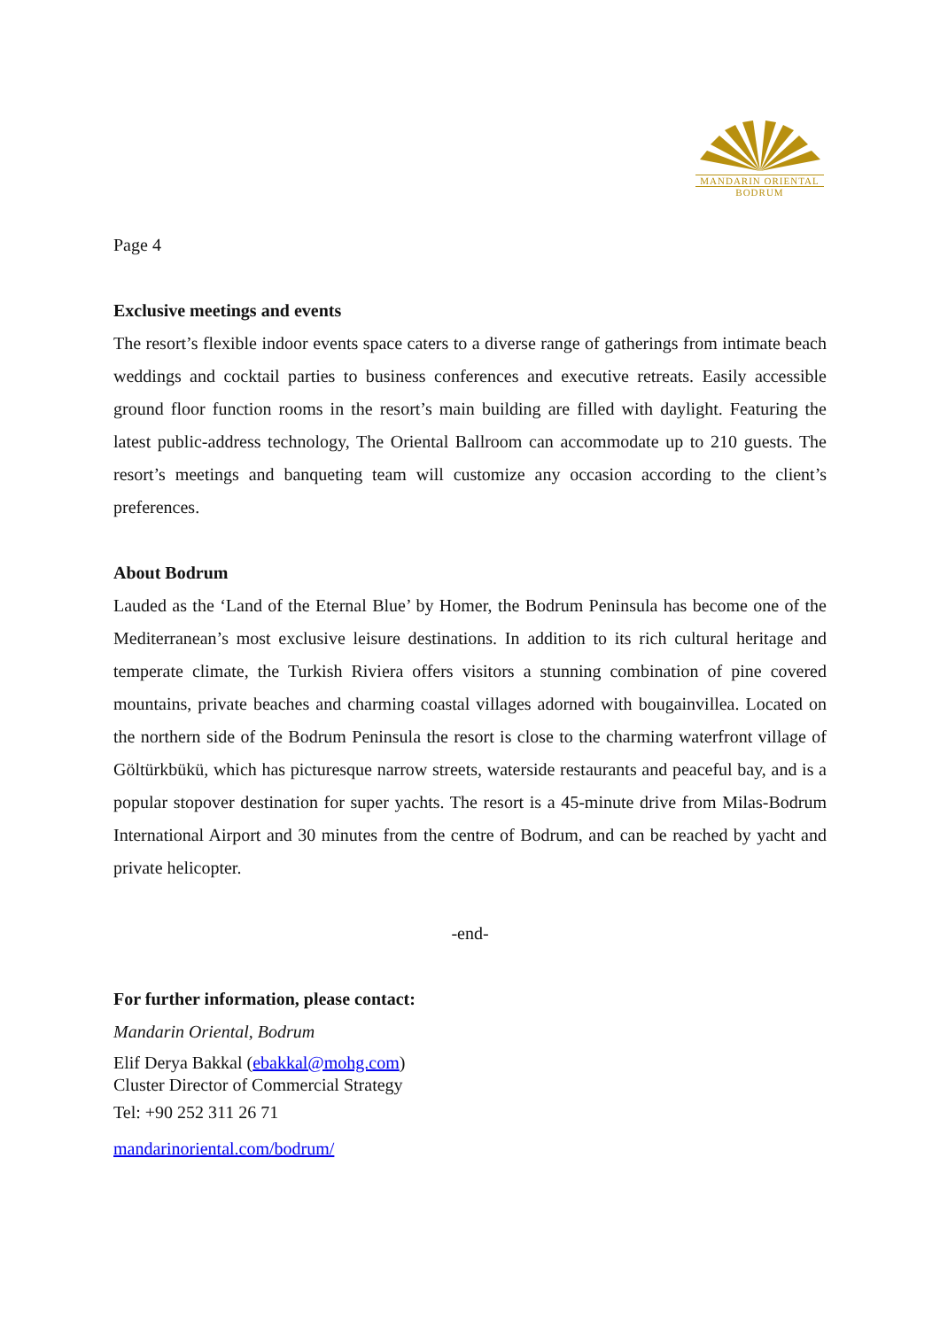MANDARIN ORIENTAL
BODRUM
Page 4
Exclusive meetings and events
The resort’s flexible indoor events space caters to a diverse range of gatherings from intimate beach weddings and cocktail parties to business conferences and executive retreats. Easily accessible ground floor function rooms in the resort’s main building are filled with daylight. Featuring the latest public-address technology, The Oriental Ballroom can accommodate up to 210 guests. The resort’s meetings and banqueting team will customize any occasion according to the client’s preferences.
About Bodrum
Lauded as the ‘Land of the Eternal Blue’ by Homer, the Bodrum Peninsula has become one of the Mediterranean’s most exclusive leisure destinations. In addition to its rich cultural heritage and temperate climate, the Turkish Riviera offers visitors a stunning combination of pine covered mountains, private beaches and charming coastal villages adorned with bougainvillea. Located on the northern side of the Bodrum Peninsula the resort is close to the charming waterfront village of Göltürkbükü, which has picturesque narrow streets, waterside restaurants and peaceful bay, and is a popular stopover destination for super yachts. The resort is a 45-minute drive from Milas-Bodrum International Airport and 30 minutes from the centre of Bodrum, and can be reached by yacht and private helicopter.
-end-
For further information, please contact:
Mandarin Oriental, Bodrum
Elif Derya Bakkal (ebakkal@mohg.com)
Cluster Director of Commercial Strategy
Tel: +90 252 311 26 71
mandarinoriental.com/bodrum/